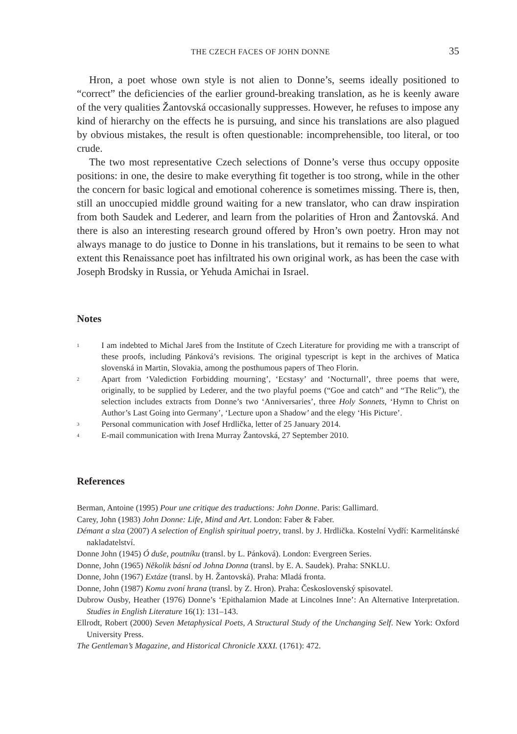THE CZECH FACES OF JOHN DONNE 35
Hron, a poet whose own style is not alien to Donne’s, seems ideally positioned to “correct” the deficiencies of the earlier ground-breaking translation, as he is keenly aware of the very qualities Žantovská occasionally suppresses. However, he refuses to impose any kind of hierarchy on the effects he is pursuing, and since his translations are also plagued by obvious mistakes, the result is often questionable: incomprehensible, too literal, or too crude.
The two most representative Czech selections of Donne’s verse thus occupy opposite positions: in one, the desire to make everything fit together is too strong, while in the other the concern for basic logical and emotional coherence is sometimes missing. There is, then, still an unoccupied middle ground waiting for a new translator, who can draw inspiration from both Saudek and Lederer, and learn from the polarities of Hron and Žantovská. And there is also an interesting research ground offered by Hron’s own poetry. Hron may not always manage to do justice to Donne in his translations, but it remains to be seen to what extent this Renaissance poet has infiltrated his own original work, as has been the case with Joseph Brodsky in Russia, or Yehuda Amichai in Israel.
Notes
<sup>1</sup>
I am indebted to Michal Jareš from the Institute of Czech Literature for providing me with a transcript of these proofs, including Pánková’s revisions. The original typescript is kept in the archives of Matica slovenská in Martin, Slovakia, among the posthumous papers of Theo Florin.
<sup>2</sup>
Apart from ‘Valediction Forbidding mourning’, ‘Ecstasy’ and ‘Nocturnall’, three poems that were, originally, to be supplied by Lederer, and the two playful poems (“Goe and catch” and “The Relic”), the selection includes extracts from Donne’s two ‘Anniversaries’, three Holy Sonnets, ‘Hymn to Christ on Author’s Last Going into Germany’, ‘Lecture upon a Shadow’ and the elegy ‘His Picture’.
<sup>3</sup>
Personal communication with Josef Hrdlička, letter of 25 January 2014.
<sup>4</sup>
E-mail communication with Irena Murray Žantovská, 27 September 2010.
References
Berman, Antoine (1995) Pour une critique des traductions: John Donne. Paris: Gallimard.
Carey, John (1983) John Donne: Life, Mind and Art. London: Faber & Faber.
Démant a slza (2007) A selection of English spiritual poetry, transl. by J. Hrdlička. Kostelní Vydří: Karmelitánské nakladatelství.
Donne John (1945) Ó duše, poutníku (transl. by L. Pánková). London: Evergreen Series.
Donne, John (1965) Několik básní od Johna Donna (transl. by E. A. Saudek). Praha: SNKLU.
Donne, John (1967) Extáze (transl. by H. Žantovská). Praha: Mladá fronta.
Donne, John (1987) Komu zvoní hrana (transl. by Z. Hron). Praha: Československý spisovatel.
Dubrow Ousby, Heather (1976) Donne’s ‘Epithalamion Made at Lincolnes Inne’: An Alternative Interpretation. Studies in English Literature 16(1): 131–143.
Ellrodt, Robert (2000) Seven Metaphysical Poets, A Structural Study of the Unchanging Self. New York: Oxford University Press.
The Gentleman’s Magazine, and Historical Chronicle XXXI. (1761): 472.